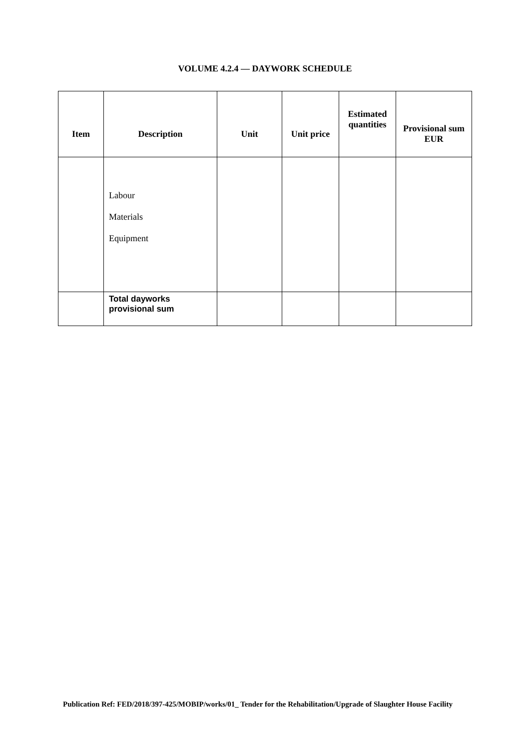VOLUME 4.2.4 — DAYWORK SCHEDULE
| Item | Description | Unit | Unit price | Estimated quantities | Provisional sum EUR |
| --- | --- | --- | --- | --- | --- |
| | Labour Materials Equipment | | | | |
| | Total dayworks provisional sum | | | | |
Publication Ref: FED/2018/397-425/MOBIP/works/01_ Tender for the Rehabilitation/Upgrade of Slaughter House Facility